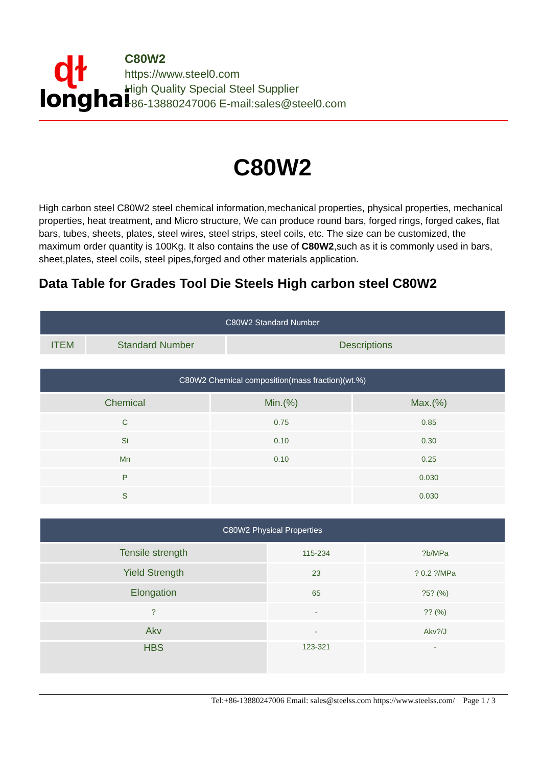ɖɫ
longhai
C80W2
https://www.steel0.com
High Quality Special Steel Supplier
+86-13880247006 E-mail:sales@steel0.com
C80W2
High carbon steel C80W2 steel chemical information,mechanical properties, physical properties, mechanical properties, heat treatment, and Micro structure, We can produce round bars, forged rings, forged cakes, flat bars, tubes, sheets, plates, steel wires, steel strips, steel coils, etc. The size can be customized, the maximum order quantity is 100Kg. It also contains the use of C80W2,such as it is commonly used in bars, sheet,plates, steel coils, steel pipes,forged and other materials application.
Data Table for Grades Tool Die Steels High carbon steel C80W2
| C80W2 Standard Number | | |
| --- | --- | --- |
| ITEM | Standard Number | Descriptions |
| C80W2 Chemical composition(mass fraction)(wt.%) | | |
| --- | --- | --- |
| Chemical | Min.(%) | Max.(%) |
| C | 0.75 | 0.85 |
| Si | 0.10 | 0.30 |
| Mn | 0.10 | 0.25 |
| P | | 0.030 |
| S | | 0.030 |
| C80W2 Physical Properties | | |
| --- | --- | --- |
| Tensile strength | 115-234 | ?b/MPa |
| Yield Strength | 23 | ? 0.2 ?/MPa |
| Elongation | 65 | ?5? (%) |
| ? | - | ?? (%) |
| Akv | - | Akv?/J |
| HBS | 123-321 | - |
Tel:+86-13880247006 Email: sales@steelss.com https://www.steelss.com/ Page 1 / 3